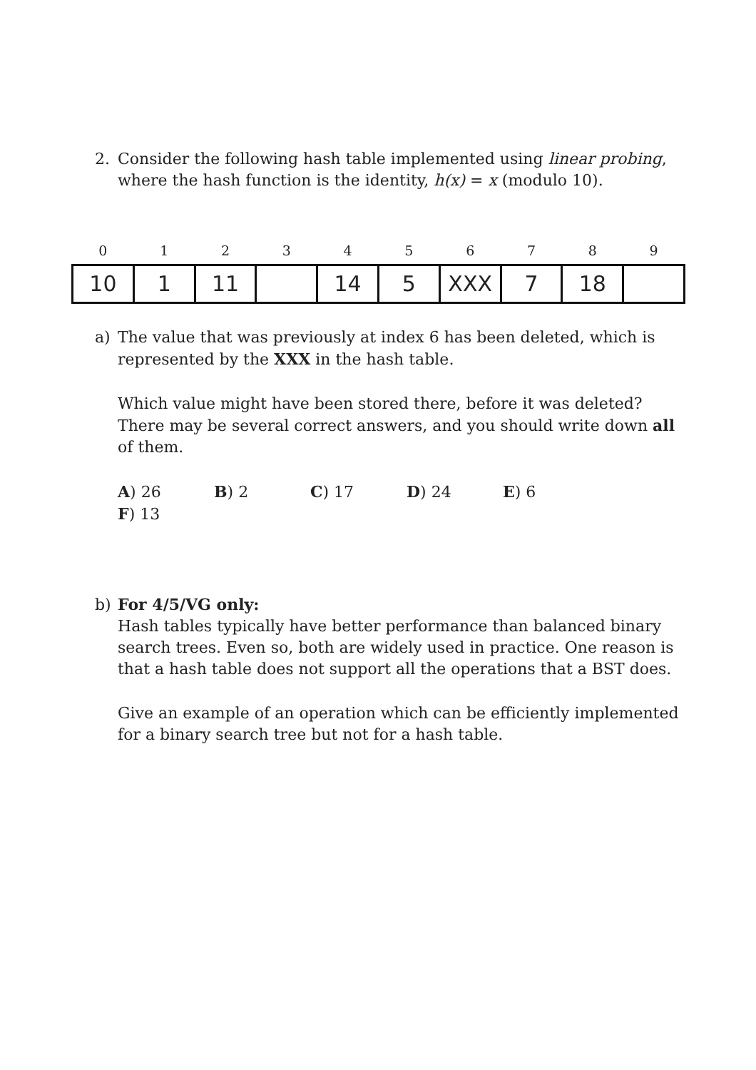2. Consider the following hash table implemented using linear probing, where the hash function is the identity, h(x) = x (modulo 10).
| 0 | 1 | 2 | 3 | 4 | 5 | 6 | 7 | 8 | 9 |
| --- | --- | --- | --- | --- | --- | --- | --- | --- | --- |
| 10 | 1 | 11 | | 14 | 5 | XXX | 7 | 18 | |
a) The value that was previously at index 6 has been deleted, which is represented by the XXX in the hash table.
Which value might have been stored there, before it was deleted? There may be several correct answers, and you should write down all of them.
A) 26 B) 2 C) 17 D) 24 E) 6 F) 13
b) For 4/5/VG only:
Hash tables typically have better performance than balanced binary search trees. Even so, both are widely used in practice. One reason is that a hash table does not support all the operations that a BST does.
Give an example of an operation which can be efficiently implemented for a binary search tree but not for a hash table.